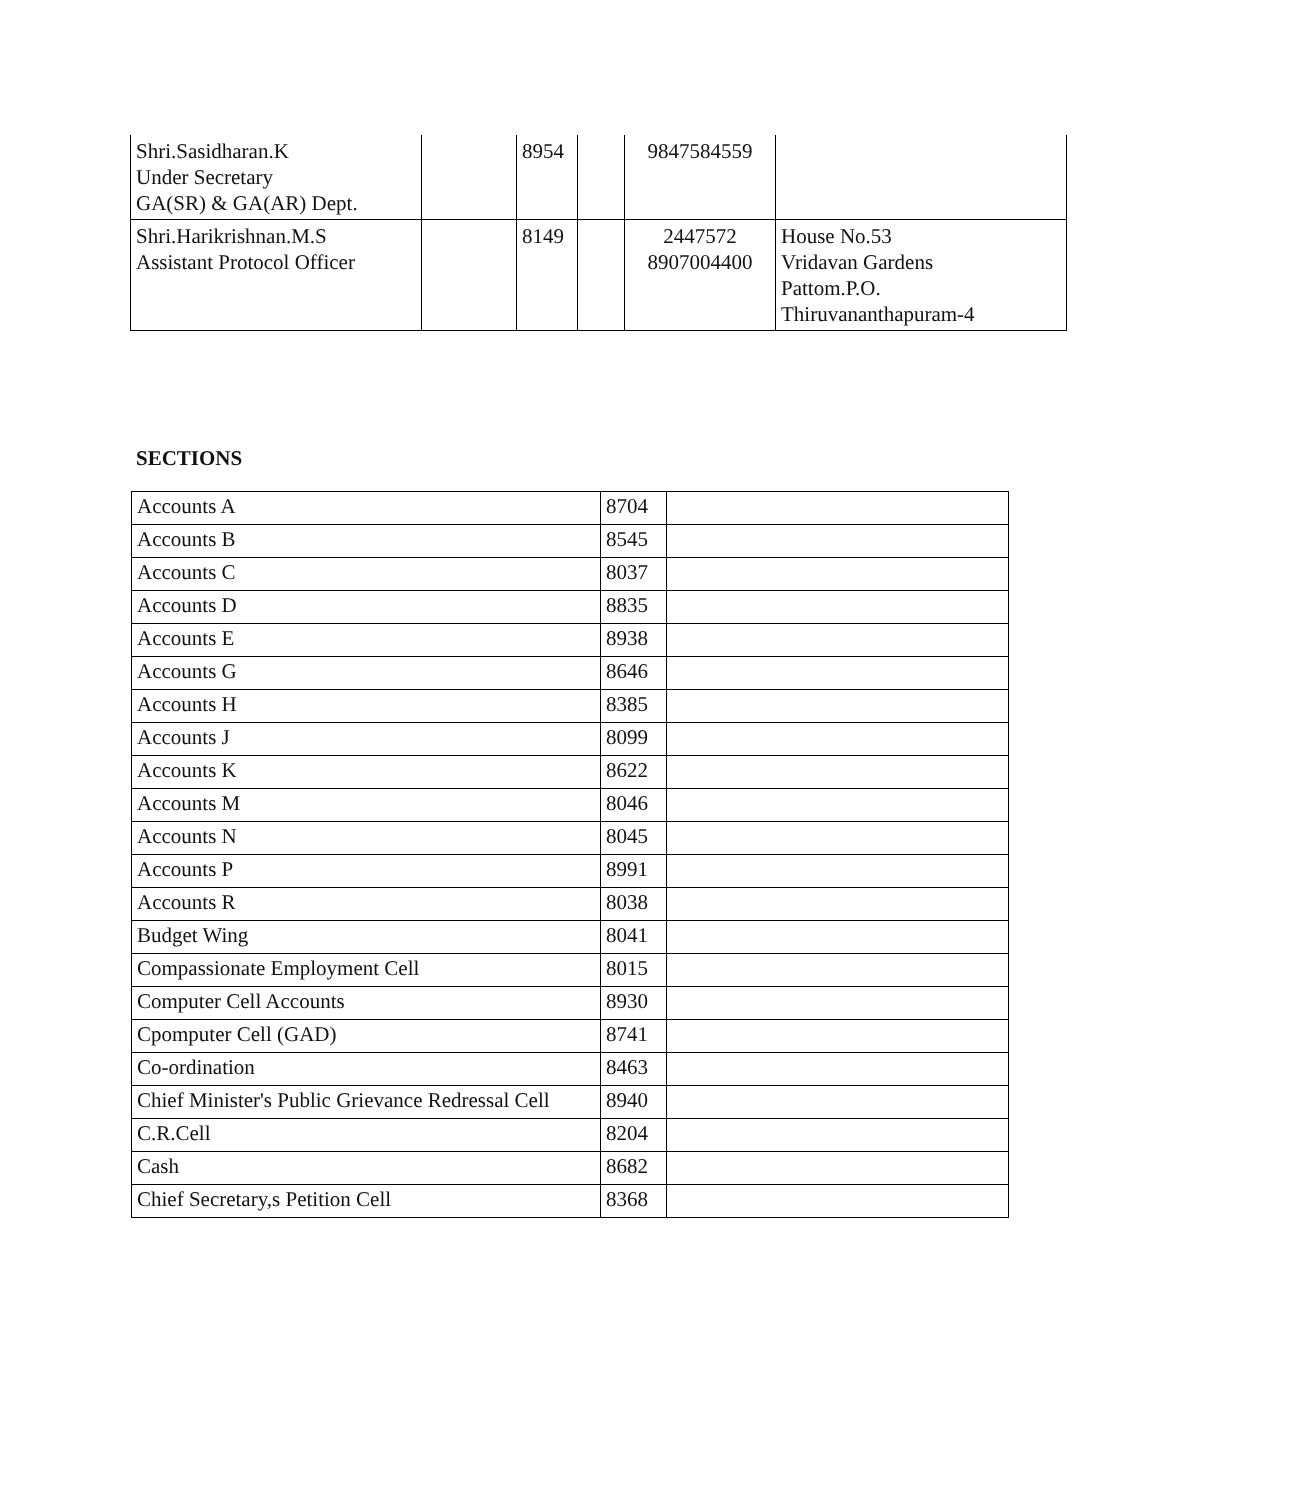| Shri.Sasidharan.K Under Secretary GA(SR) & GA(AR) Dept. | | 8954 | | 9847584559 | |
| Shri.Harikrishnan.M.S Assistant Protocol Officer | | 8149 | | 2447572 8907004400 | House No.53 Vridavan Gardens Pattom.P.O. Thiruvananthapuram-4 |
SECTIONS
| Accounts A | 8704 | |
| Accounts B | 8545 | |
| Accounts C | 8037 | |
| Accounts D | 8835 | |
| Accounts E | 8938 | |
| Accounts G | 8646 | |
| Accounts H | 8385 | |
| Accounts J | 8099 | |
| Accounts K | 8622 | |
| Accounts M | 8046 | |
| Accounts N | 8045 | |
| Accounts P | 8991 | |
| Accounts R | 8038 | |
| Budget Wing | 8041 | |
| Compassionate Employment Cell | 8015 | |
| Computer Cell Accounts | 8930 | |
| Cpomputer Cell (GAD) | 8741 | |
| Co-ordination | 8463 | |
| Chief Minister's Public Grievance Redressal Cell | 8940 | |
| C.R.Cell | 8204 | |
| Cash | 8682 | |
| Chief Secretary,s Petition Cell | 8368 | |